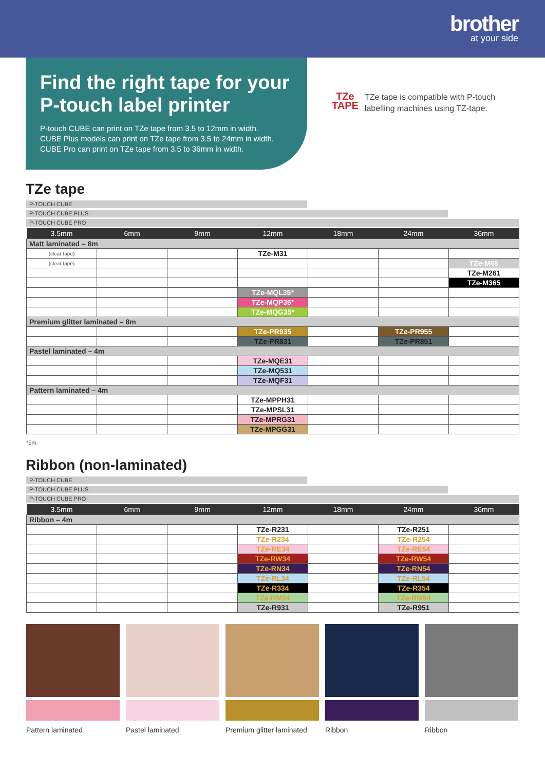brother
at your side
Find the right tape for your P-touch label printer
P-touch CUBE can print on TZe tape from 3.5 to 12mm in width.
CUBE Plus models can print on TZe tape from 3.5 to 24mm in width.
CUBE Pro can print on TZe tape from 3.5 to 36mm in width.
TZe
TAPE
TZe tape is compatible with P-touch
labelling machines using TZ-tape.
TZe tape
P-TOUCH CUBE
P-TOUCH CUBE PLUS
P-TOUCH CUBE PRO
| 3.5mm | 6mm | 9mm | 12mm | 18mm | 24mm | 36mm |
| --- | --- | --- | --- | --- | --- | --- |
| Matt laminated – 8m | | | | | | |
| (clear tape) | | | TZe-M31 | | | |
| (clear tape) | | | | | | TZe-M65 |
| | | | | | | TZe-M261 |
| | | | | | | TZe-M365 |
| | | | TZe-MQL35* | | | |
| | | | TZe-MQP35* | | | |
| | | | TZe-MQG35* | | | |
| Premium glitter laminated – 8m | | | | | | |
| | | | TZe-PR935 | | TZe-PR955 | |
| | | | TZe-PR831 | | TZe-PR851 | |
| Pastel laminated – 4m | | | | | | |
| | | | TZe-MQE31 | | | |
| | | | TZe-MQ531 | | | |
| | | | TZe-MQF31 | | | |
| Pattern laminated – 4m | | | | | | |
| | | | TZe-MPPH31 | | | |
| | | | TZe-MPSL31 | | | |
| | | | TZe-MPRG31 | | | |
| | | | TZe-MPGG31 | | | |
*5m.
Ribbon (non-laminated)
P-TOUCH CUBE
P-TOUCH CUBE PLUS
P-TOUCH CUBE PRO
| 3.5mm | 6mm | 9mm | 12mm | 18mm | 24mm | 36mm |
| --- | --- | --- | --- | --- | --- | --- |
| Ribbon – 4m | | | | | | |
| | | | TZe-R231 | | TZe-R251 | |
| | | | TZe-R234 | | TZe-R254 | |
| | | | TZe-RE34 | | TZe-RE54 | |
| | | | TZe-RW34 | | TZe-RW54 | |
| | | | TZe-RN34 | | TZe-RN54 | |
| | | | TZe-RL34 | | TZe-RL54 | |
| | | | TZe-R334 | | TZe-R354 | |
| | | | TZe-RM34 | | TZe-RM54 | |
| | | | TZe-R931 | | TZe-R951 | |
Pattern laminated Pastel laminated Premium glitter laminated
Ribbon Ribbon